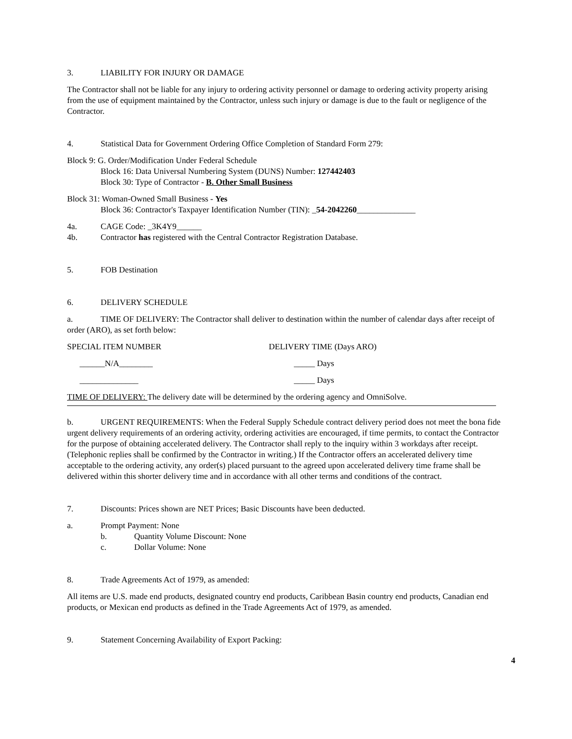3. LIABILITY FOR INJURY OR DAMAGE
The Contractor shall not be liable for any injury to ordering activity personnel or damage to ordering activity property arising from the use of equipment maintained by the Contractor, unless such injury or damage is due to the fault or negligence of the Contractor.
4. Statistical Data for Government Ordering Office Completion of Standard Form 279:
Block 9: G. Order/Modification Under Federal Schedule
Block 16: Data Universal Numbering System (DUNS) Number: 127442403
Block 30: Type of Contractor - B. Other Small Business
Block 31: Woman-Owned Small Business - Yes
Block 36: Contractor's Taxpayer Identification Number (TIN): _54-2042260______________
4a. CAGE Code: _3K4Y9______
4b. Contractor has registered with the Central Contractor Registration Database.
5. FOB Destination
6. DELIVERY SCHEDULE
a. TIME OF DELIVERY: The Contractor shall deliver to destination within the number of calendar days after receipt of order (ARO), as set forth below:
SPECIAL ITEM NUMBER DELIVERY TIME (Days ARO)
______N/A________ _____ Days
______________ _____ Days
TIME OF DELIVERY: The delivery date will be determined by the ordering agency and OmniSolve.
b. URGENT REQUIREMENTS: When the Federal Supply Schedule contract delivery period does not meet the bona fide urgent delivery requirements of an ordering activity, ordering activities are encouraged, if time permits, to contact the Contractor for the purpose of obtaining accelerated delivery. The Contractor shall reply to the inquiry within 3 workdays after receipt. (Telephonic replies shall be confirmed by the Contractor in writing.) If the Contractor offers an accelerated delivery time acceptable to the ordering activity, any order(s) placed pursuant to the agreed upon accelerated delivery time frame shall be delivered within this shorter delivery time and in accordance with all other terms and conditions of the contract.
7. Discounts: Prices shown are NET Prices; Basic Discounts have been deducted.
a. Prompt Payment: None
b. Quantity Volume Discount: None
c. Dollar Volume: None
8. Trade Agreements Act of 1979, as amended:
All items are U.S. made end products, designated country end products, Caribbean Basin country end products, Canadian end products, or Mexican end products as defined in the Trade Agreements Act of 1979, as amended.
9. Statement Concerning Availability of Export Packing:
4